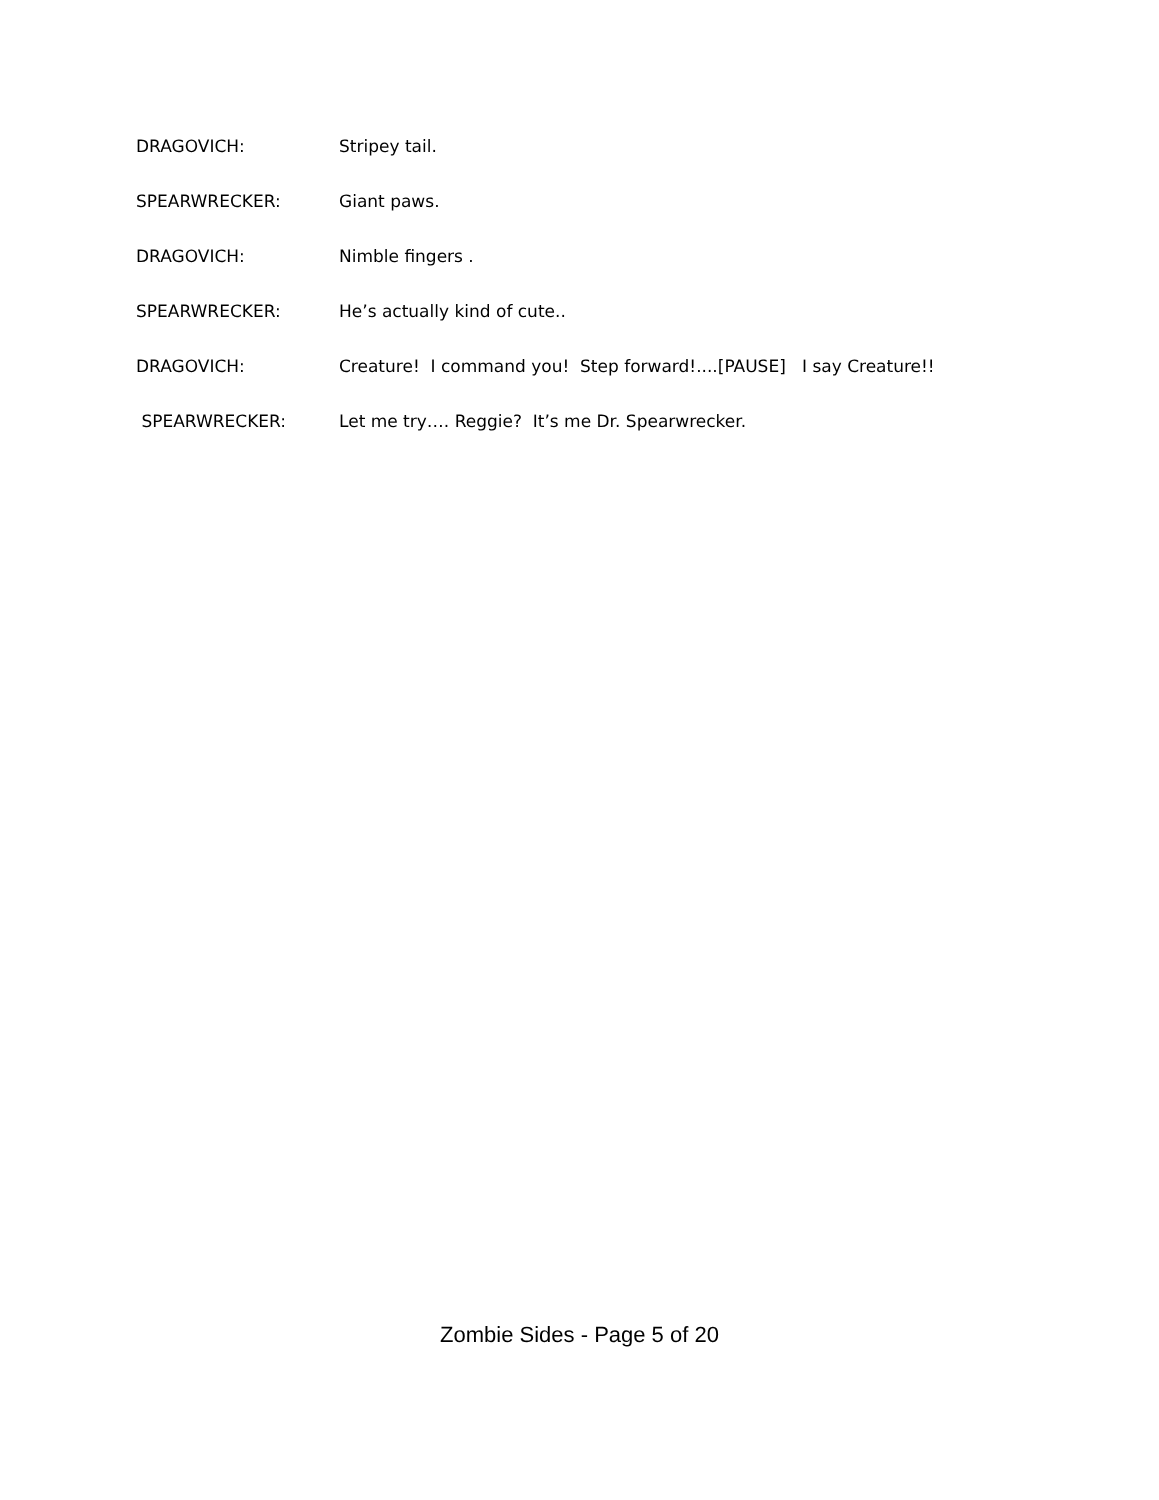DRAGOVICH: Stripey tail.
SPEARWRECKER: Giant paws.
DRAGOVICH: Nimble fingers .
SPEARWRECKER: He’s actually kind of cute..
DRAGOVICH: Creature! I command you! Step forward!....[PAUSE] I say Creature!!
SPEARWRECKER: Let me try…. Reggie? It’s me Dr. Spearwrecker.
Zombie Sides - Page 5 of 20